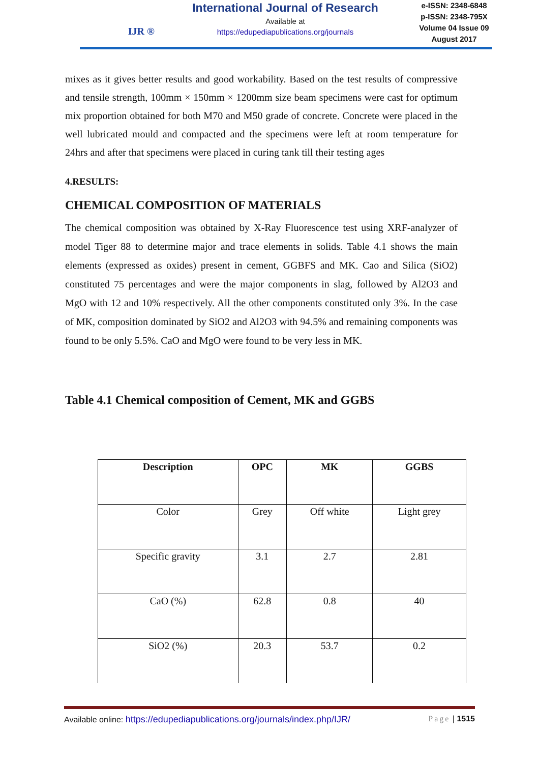IJR ®
International Journal of Research
Available at
https://edupediapublications.org/journals
e-ISSN: 2348-6848
p-ISSN: 2348-795X
Volume 04 Issue 09
August 2017
mixes as it gives better results and good workability. Based on the test results of compressive and tensile strength, 100mm × 150mm × 1200mm size beam specimens were cast for optimum mix proportion obtained for both M70 and M50 grade of concrete. Concrete were placed in the well lubricated mould and compacted and the specimens were left at room temperature for 24hrs and after that specimens were placed in curing tank till their testing ages
4.RESULTS:
CHEMICAL COMPOSITION OF MATERIALS
The chemical composition was obtained by X-Ray Fluorescence test using XRF-analyzer of model Tiger 88 to determine major and trace elements in solids. Table 4.1 shows the main elements (expressed as oxides) present in cement, GGBFS and MK. Cao and Silica (SiO2) constituted 75 percentages and were the major components in slag, followed by Al2O3 and MgO with 12 and 10% respectively. All the other components constituted only 3%. In the case of MK, composition dominated by SiO2 and Al2O3 with 94.5% and remaining components was found to be only 5.5%. CaO and MgO were found to be very less in MK.
Table 4.1 Chemical composition of Cement, MK and GGBS
| Description | OPC | MK | GGBS |
| --- | --- | --- | --- |
| Color | Grey | Off white | Light grey |
| Specific gravity | 3.1 | 2.7 | 2.81 |
| CaO (%) | 62.8 | 0.8 | 40 |
| SiO2 (%) | 20.3 | 53.7 | 0.2 |
Available online: https://edupediapublications.org/journals/index.php/IJR/ Page | 1515